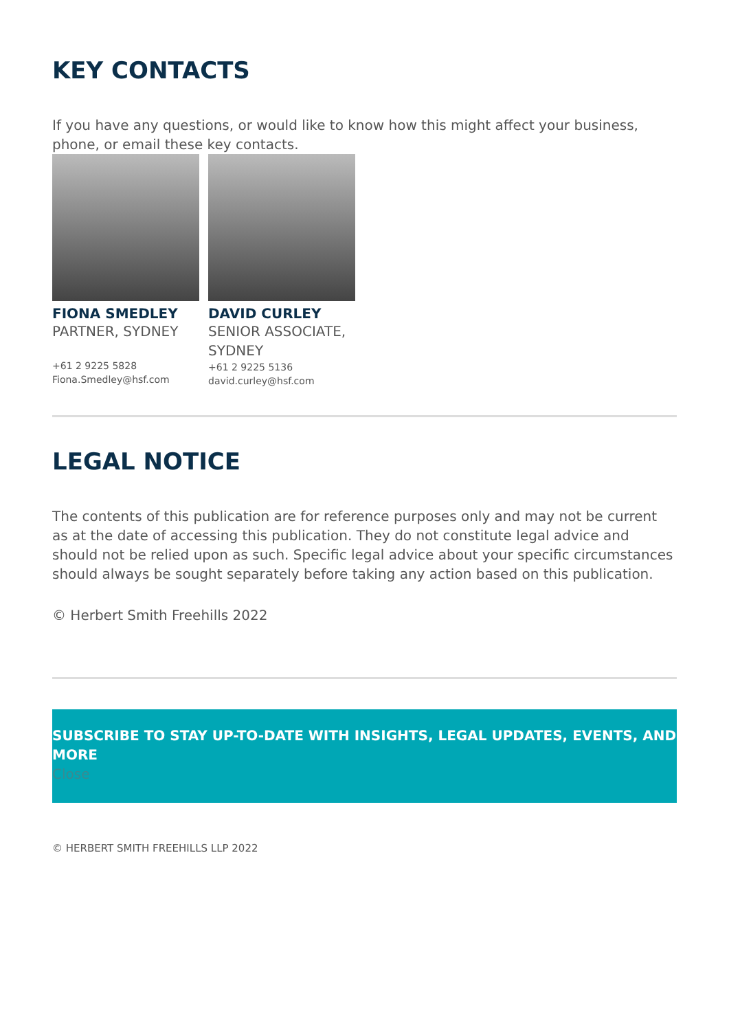KEY CONTACTS
If you have any questions, or would like to know how this might affect your business, phone, or email these key contacts.
FIONA SMEDLEY
PARTNER, SYDNEY
+61 2 9225 5828
Fiona.Smedley@hsf.com
DAVID CURLEY
SENIOR ASSOCIATE, SYDNEY
+61 2 9225 5136
david.curley@hsf.com
LEGAL NOTICE
The contents of this publication are for reference purposes only and may not be current as at the date of accessing this publication. They do not constitute legal advice and should not be relied upon as such. Specific legal advice about your specific circumstances should always be sought separately before taking any action based on this publication.
© Herbert Smith Freehills 2022
SUBSCRIBE TO STAY UP-TO-DATE WITH INSIGHTS, LEGAL UPDATES, EVENTS, AND MORE
Close
© HERBERT SMITH FREEHILLS LLP 2022